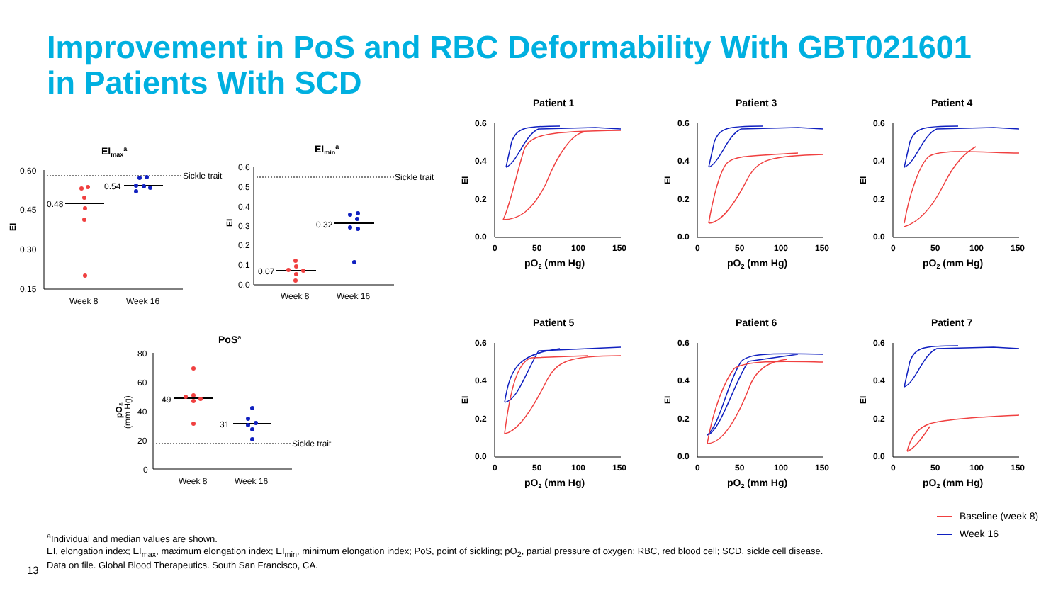Improvement in PoS and RBC Deformability With GBT021601
in Patients With SCD
EImaxa
0.60
0.45
0.30
0.15
EI
Sickle trait
0.48
0.54
Week 8
Week 16
EImina
0.6
0.5
0.4
0.3
0.2
0.1
0.0
EI
Sickle trait
0.07
0.32
Week 8
Week 16
PoSa
80
60
40
20
0
pO₂
(mm Hg)
Sickle trait
49
31
Week 8
Week 16
0.6
0.4
0.2
0.0
0
50
100
150
EI
pO2 (mm Hg)
Patient 1
Patient 3
Patient 4
Patient 5
Patient 6
Patient 7
Baseline (week 8)
Week 16
<sup>a</sup> Individual and median values are shown.
EI, elongation index; EI<sub>max</sub>, maximum elongation index; EI<sub>min</sub>, minimum elongation index; PoS, point of sickling; pO<sub>2</sub>, partial pressure of oxygen; RBC, red blood cell; SCD, sickle cell disease.
Data on file. Global Blood Therapeutics. South San Francisco, CA.
13